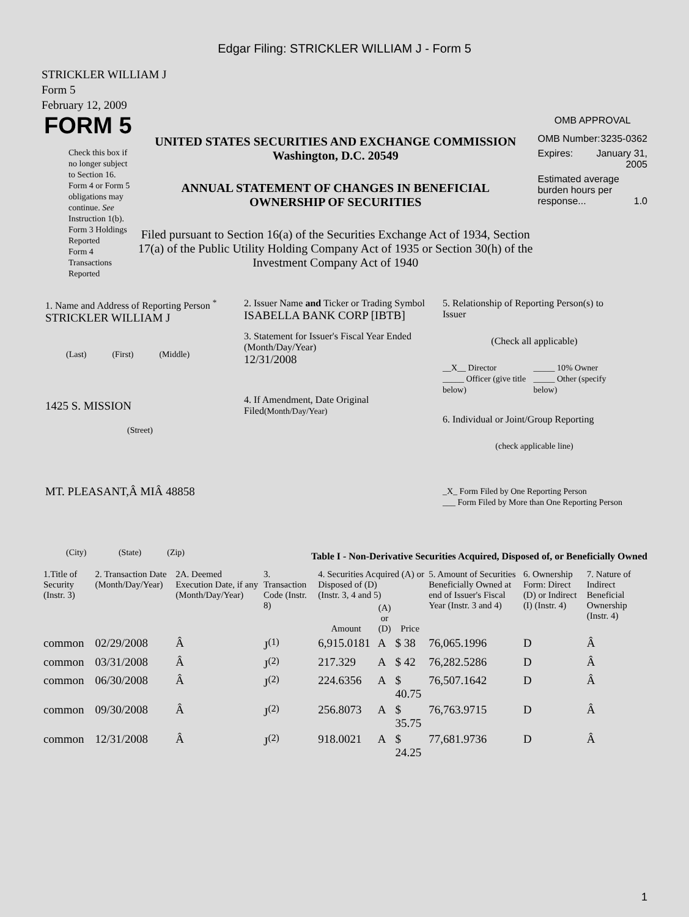Edgar Filing: STRICKLER WILLIAM J - Form 5
STRICKLER WILLIAM J
Form 5
February 12, 2009
FORM 5
Check this box if no longer subject to Section 16. Form 4 or Form 5 obligations may continue. See Instruction 1(b).
Form 3 Holdings Reported
Form 4 Transactions Reported
UNITED STATES SECURITIES AND EXCHANGE COMMISSION
Washington, D.C. 20549
ANNUAL STATEMENT OF CHANGES IN BENEFICIAL
OWNERSHIP OF SECURITIES
Filed pursuant to Section 16(a) of the Securities Exchange Act of 1934, Section 17(a) of the Public Utility Holding Company Act of 1935 or Section 30(h) of the Investment Company Act of 1940
OMB APPROVAL
OMB Number: 3235-0362
Expires: January 31,
2005
Estimated average burden hours per response... 1.0
1. Name and Address of Reporting Person <sup>*</sup>
STRICKLER WILLIAM J
(Last) (First) (Middle)
1425 S. MISSION
(Street)
MT. PLEASANT,Â MIÂ 48858
(City) (State) (Zip)
2. Issuer Name and Ticker or Trading Symbol
ISABELLA BANK CORP [IBTB]
3. Statement for Issuer's Fiscal Year Ended (Month/Day/Year)
12/31/2008
4. If Amendment, Date Original Filed(Month/Day/Year)
5. Relationship of Reporting Person(s) to Issuer
(Check all applicable)
__X__ Director
_____ Officer (give title below)
_____ 10% Owner
_____ Other (specify below)
6. Individual or Joint/Group Reporting
(check applicable line)
_X_ Form Filed by One Reporting Person
___ Form Filed by More than One Reporting Person
Table I - Non-Derivative Securities Acquired, Disposed of, or Beneficially Owned
| 1.Title of Security (Instr. 3) | 2. Transaction Date (Month/Day/Year) | 2A. Deemed Execution Date, if any (Month/Day/Year) | 3. Transaction Code (Instr. 8) | 4. Securities Acquired (A) or Disposed of (D) (Instr. 3, 4 and 5) | | | 5. Amount of Securities Beneficially Owned at end of Issuer's Fiscal Year (Instr. 3 and 4) | 6. Ownership Form: Direct (D) or Indirect (I) (Instr. 4) | 7. Nature of Indirect Beneficial Ownership (Instr. 4) |
| --- | --- | --- | --- | --- | --- | --- | --- | --- | --- |
| | | | | Amount | (A) or (D) | Price | | | |
| common | 02/29/2008 | Â | J<sup>(1)</sup> | 6,915.0181 | A | $ 38 | 76,065.1996 | D | Â |
| common | 03/31/2008 | Â | J<sup>(2)</sup> | 217.329 | A | $ 42 | 76,282.5286 | D | Â |
| common | 06/30/2008 | Â | J<sup>(2)</sup> | 224.6356 | A | $ 40.75 | 76,507.1642 | D | Â |
| common | 09/30/2008 | Â | J<sup>(2)</sup> | 256.8073 | A | $ 35.75 | 76,763.9715 | D | Â |
| common | 12/31/2008 | Â | J<sup>(2)</sup> | 918.0021 | A | $ 24.25 | 77,681.9736 | D | Â |
1